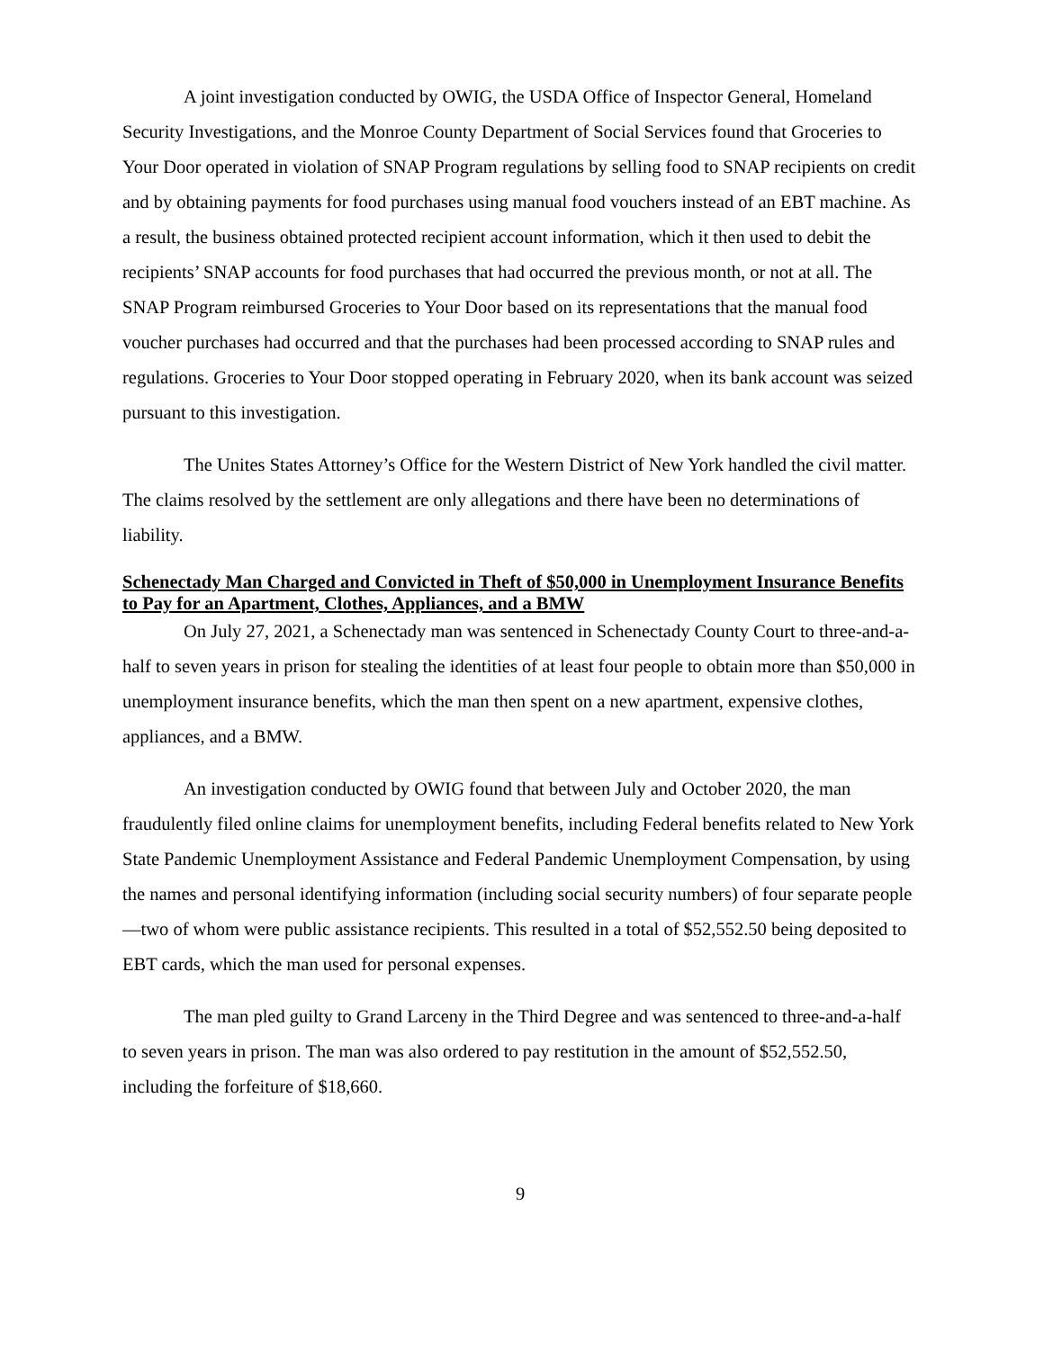A joint investigation conducted by OWIG, the USDA Office of Inspector General, Homeland Security Investigations, and the Monroe County Department of Social Services found that Groceries to Your Door operated in violation of SNAP Program regulations by selling food to SNAP recipients on credit and by obtaining payments for food purchases using manual food vouchers instead of an EBT machine. As a result, the business obtained protected recipient account information, which it then used to debit the recipients’ SNAP accounts for food purchases that had occurred the previous month, or not at all. The SNAP Program reimbursed Groceries to Your Door based on its representations that the manual food voucher purchases had occurred and that the purchases had been processed according to SNAP rules and regulations. Groceries to Your Door stopped operating in February 2020, when its bank account was seized pursuant to this investigation.
The Unites States Attorney’s Office for the Western District of New York handled the civil matter. The claims resolved by the settlement are only allegations and there have been no determinations of liability.
Schenectady Man Charged and Convicted in Theft of $50,000 in Unemployment Insurance Benefits to Pay for an Apartment, Clothes, Appliances, and a BMW
On July 27, 2021, a Schenectady man was sentenced in Schenectady County Court to three-and-a-half to seven years in prison for stealing the identities of at least four people to obtain more than $50,000 in unemployment insurance benefits, which the man then spent on a new apartment, expensive clothes, appliances, and a BMW.
An investigation conducted by OWIG found that between July and October 2020, the man fraudulently filed online claims for unemployment benefits, including Federal benefits related to New York State Pandemic Unemployment Assistance and Federal Pandemic Unemployment Compensation, by using the names and personal identifying information (including social security numbers) of four separate people—two of whom were public assistance recipients. This resulted in a total of $52,552.50 being deposited to EBT cards, which the man used for personal expenses.
The man pled guilty to Grand Larceny in the Third Degree and was sentenced to three-and-a-half to seven years in prison. The man was also ordered to pay restitution in the amount of $52,552.50, including the forfeiture of $18,660.
9